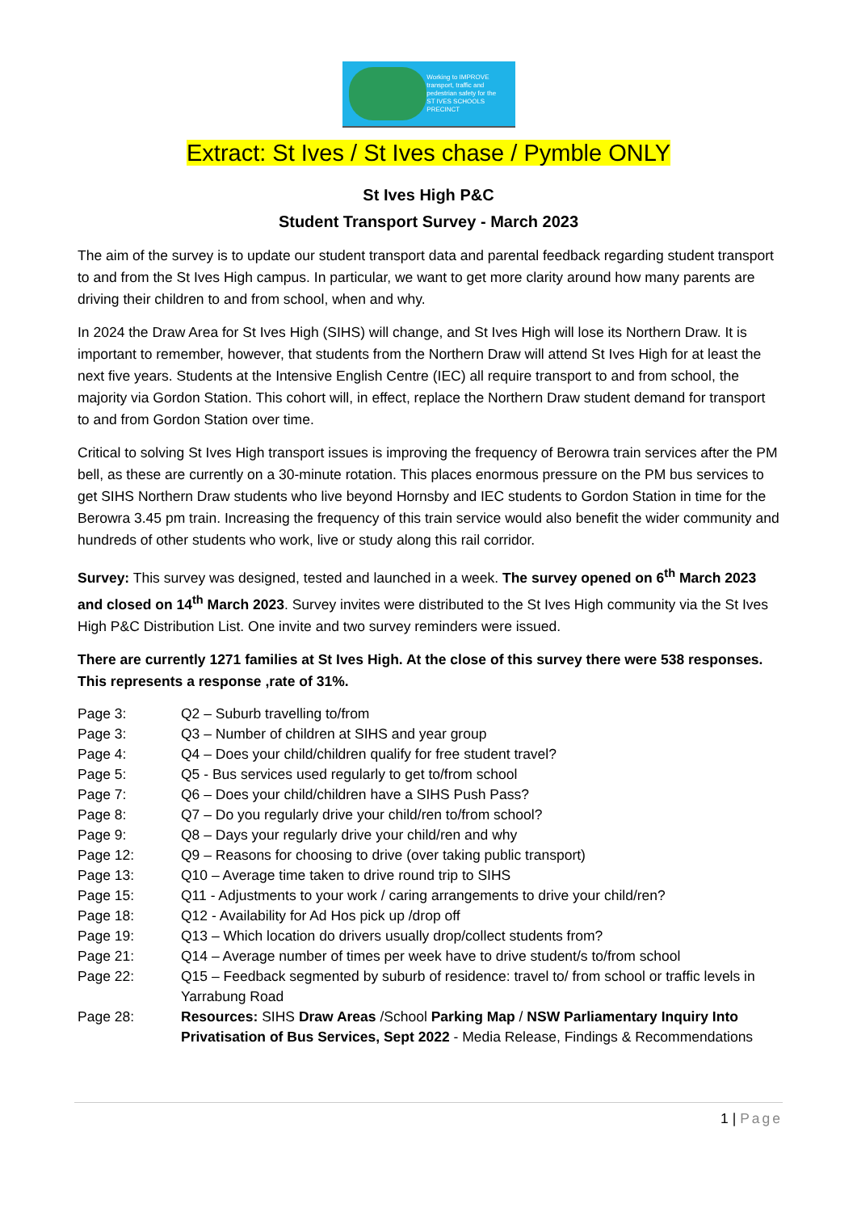Working to IMPROVE
transport, traffic and
pedestrian safety for the
ST IVES SCHOOLS PRECINCT
Extract: St Ives / St Ives chase / Pymble ONLY
St Ives High P&C
Student Transport Survey - March 2023
The aim of the survey is to update our student transport data and parental feedback regarding student transport to and from the St Ives High campus. In particular, we want to get more clarity around how many parents are driving their children to and from school, when and why.
In 2024 the Draw Area for St Ives High (SIHS) will change, and St Ives High will lose its Northern Draw. It is important to remember, however, that students from the Northern Draw will attend St Ives High for at least the next five years. Students at the Intensive English Centre (IEC) all require transport to and from school, the majority via Gordon Station. This cohort will, in effect, replace the Northern Draw student demand for transport to and from Gordon Station over time.
Critical to solving St Ives High transport issues is improving the frequency of Berowra train services after the PM bell, as these are currently on a 30-minute rotation. This places enormous pressure on the PM bus services to get SIHS Northern Draw students who live beyond Hornsby and IEC students to Gordon Station in time for the Berowra 3.45 pm train. Increasing the frequency of this train service would also benefit the wider community and hundreds of other students who work, live or study along this rail corridor.
Survey: This survey was designed, tested and launched in a week. The survey opened on 6<sup>th</sup> March 2023 and closed on 14<sup>th</sup> March 2023. Survey invites were distributed to the St Ives High community via the St Ives High P&C Distribution List. One invite and two survey reminders were issued.
There are currently 1271 families at St Ives High. At the close of this survey there were 538 responses. This represents a response ,rate of 31%.
Page 3:
Q2 – Suburb travelling to/from
Page 3:
Q3 – Number of children at SIHS and year group
Page 4:
Q4 – Does your child/children qualify for free student travel?
Page 5:
Q5 - Bus services used regularly to get to/from school
Page 7:
Q6 – Does your child/children have a SIHS Push Pass?
Page 8:
Q7 – Do you regularly drive your child/ren to/from school?
Page 9:
Q8 – Days your regularly drive your child/ren and why
Page 12:
Q9 – Reasons for choosing to drive (over taking public transport)
Page 13:
Q10 – Average time taken to drive round trip to SIHS
Page 15:
Q11 - Adjustments to your work / caring arrangements to drive your child/ren?
Page 18:
Q12 - Availability for Ad Hos pick up /drop off
Page 19:
Q13 – Which location do drivers usually drop/collect students from?
Page 21:
Q14 – Average number of times per week have to drive student/s to/from school
Page 22:
Q15 – Feedback segmented by suburb of residence: travel to/ from school or traffic levels in Yarrabung Road
Page 28:
Resources: SIHS Draw Areas /School Parking Map / NSW Parliamentary Inquiry Into Privatisation of Bus Services, Sept 2022 - Media Release, Findings & Recommendations
1 | Page